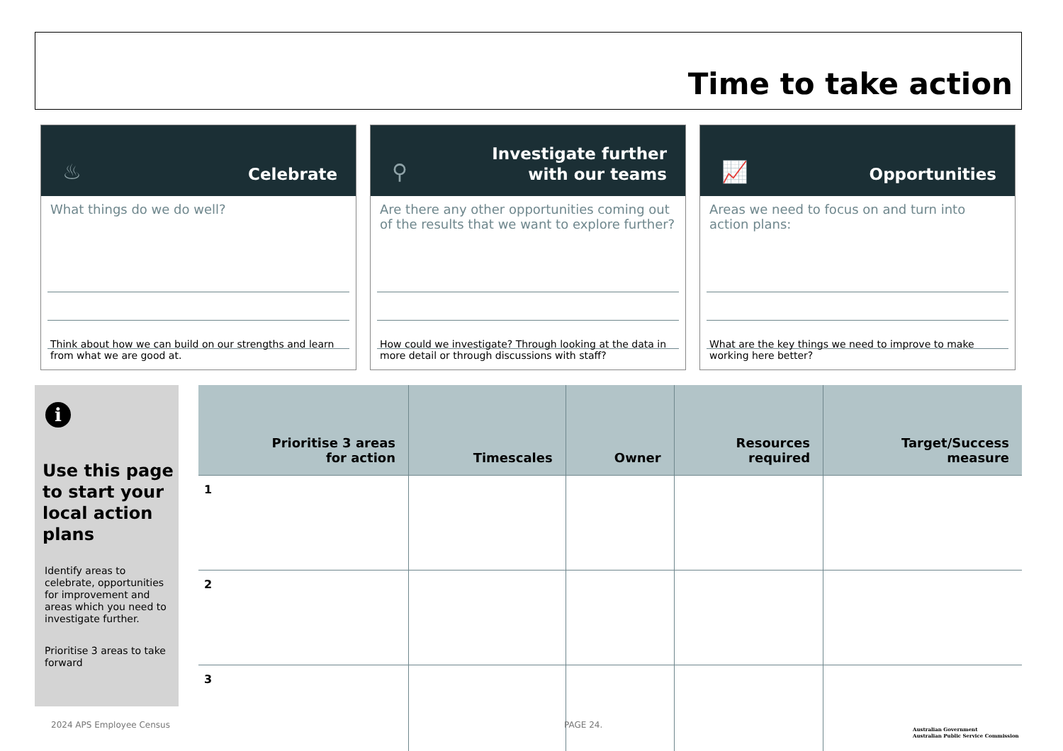Time to take action
♨ Celebrate
What things do we do well?
Think about how we can build on our strengths and learn from what we are good at.
⚲
Investigate further
with our teams
Are there any other opportunities coming out of the results that we want to explore further?
How could we investigate? Through looking at the data in more detail or through discussions with staff?
📈 Opportunities
Areas we need to focus on and turn into action plans:
What are the key things we need to improve to make working here better?
i
Use this page to start your local action plans
Identify areas to celebrate, opportunities for improvement and areas which you need to investigate further.
Prioritise 3 areas to take forward
| Prioritise 3 areas for action | Timescales | Owner | Resources required | Target/Success measure |
| --- | --- | --- | --- | --- |
| 1 | | | | |
| 2 | | | | |
| 3 | | | | |
2024 APS Employee Census PAGE 24.
Australian Government
Australian Public Service Commission